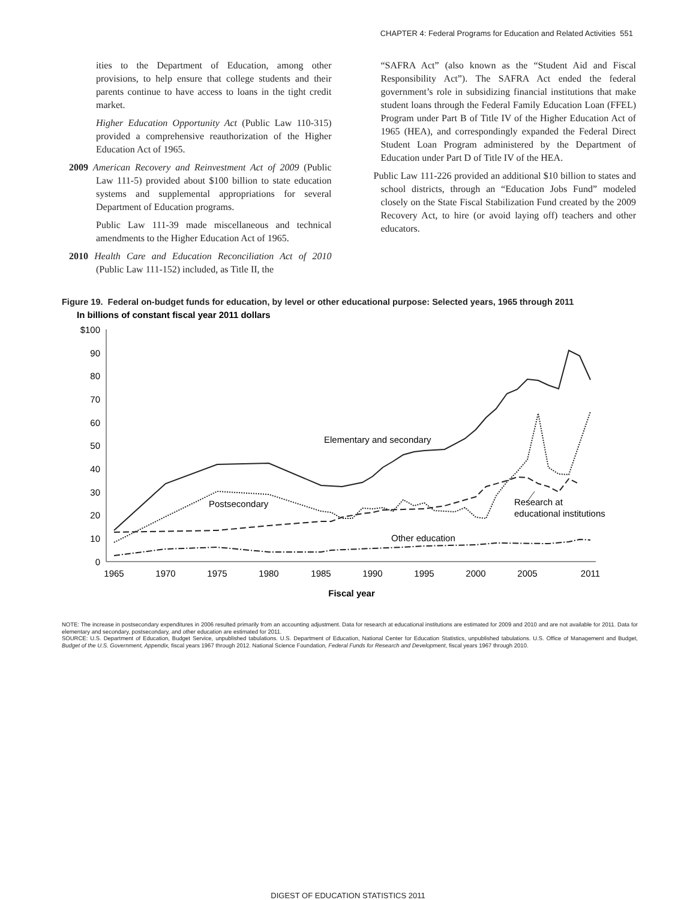CHAPTER 4: Federal Programs for Education and Related Activities 551
ities to the Department of Education, among other provisions, to help ensure that college students and their parents continue to have access to loans in the tight credit market.
Higher Education Opportunity Act (Public Law 110-315) provided a comprehensive reauthorization of the Higher Education Act of 1965.
2009 American Recovery and Reinvestment Act of 2009 (Public Law 111-5) provided about $100 billion to state education systems and supplemental appropriations for several Department of Education programs.
Public Law 111-39 made miscellaneous and technical amendments to the Higher Education Act of 1965.
2010 Health Care and Education Reconciliation Act of 2010 (Public Law 111-152) included, as Title II, the
“SAFRA Act” (also known as the “Student Aid and Fiscal Responsibility Act”). The SAFRA Act ended the federal government’s role in subsidizing financial institutions that make student loans through the Federal Family Education Loan (FFEL) Program under Part B of Title IV of the Higher Education Act of 1965 (HEA), and correspondingly expanded the Federal Direct Student Loan Program administered by the Department of Education under Part D of Title IV of the HEA.
Public Law 111-226 provided an additional $10 billion to states and school districts, through an “Education Jobs Fund” modeled closely on the State Fiscal Stabilization Fund created by the 2009 Recovery Act, to hire (or avoid laying off) teachers and other educators.
Figure 19. Federal on-budget funds for education, by level or other educational purpose: Selected years, 1965 through 2011
In billions of constant fiscal year 2011 dollars
$100
90
80
70
60
50
40
30
20
10
0
1965
1970
1975
1980
1985
1990
1995
2000
2005
2011
Fiscal year
Elementary and secondary
Postsecondary
Research at
educational institutions
Other education
NOTE: The increase in postsecondary expenditures in 2006 resulted primarily from an accounting adjustment. Data for research at educational institutions are estimated for 2009 and 2010 and are not available for 2011. Data for elementary and secondary, postsecondary, and other education are estimated for 2011.
SOURCE: U.S. Department of Education, Budget Service, unpublished tabulations. U.S. Department of Education, National Center for Education Statistics, unpublished tabulations. U.S. Office of Management and Budget, Budget of the U.S. Government, Appendix, fiscal years 1967 through 2012. National Science Foundation, Federal Funds for Research and Development, fiscal years 1967 through 2010.
DIGEST OF EDUCATION STATISTICS 2011